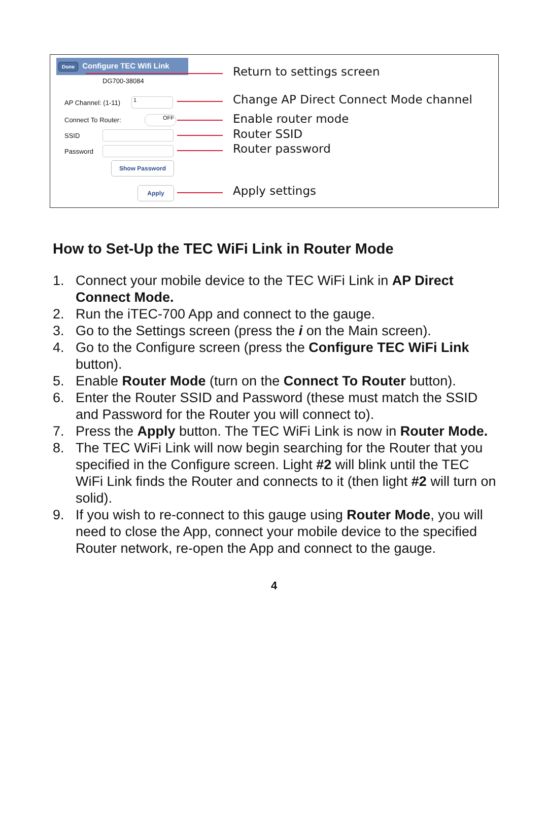Done Configure TEC Wifi Link
DG700-38084
AP Channel: (1-11) 1
Connect To Router: OFF
SSID
Password
Show Password
Apply
Return to settings screen
Change AP Direct Connect Mode channel
Enable router mode
Router SSID
Router password
Apply settings
How to Set-Up the TEC WiFi Link in Router Mode
1. Connect your mobile device to the TEC WiFi Link in AP Direct Connect Mode.
2. Run the iTEC-700 App and connect to the gauge.
3. Go to the Settings screen (press the i on the Main screen).
4. Go to the Configure screen (press the Configure TEC WiFi Link button).
5. Enable Router Mode (turn on the Connect To Router button).
6. Enter the Router SSID and Password (these must match the SSID and Password for the Router you will connect to).
7. Press the Apply button. The TEC WiFi Link is now in Router Mode.
8. The TEC WiFi Link will now begin searching for the Router that you specified in the Configure screen. Light #2 will blink until the TEC WiFi Link finds the Router and connects to it (then light #2 will turn on solid).
9. If you wish to re-connect to this gauge using Router Mode, you will need to close the App, connect your mobile device to the specified Router network, re-open the App and connect to the gauge.
4